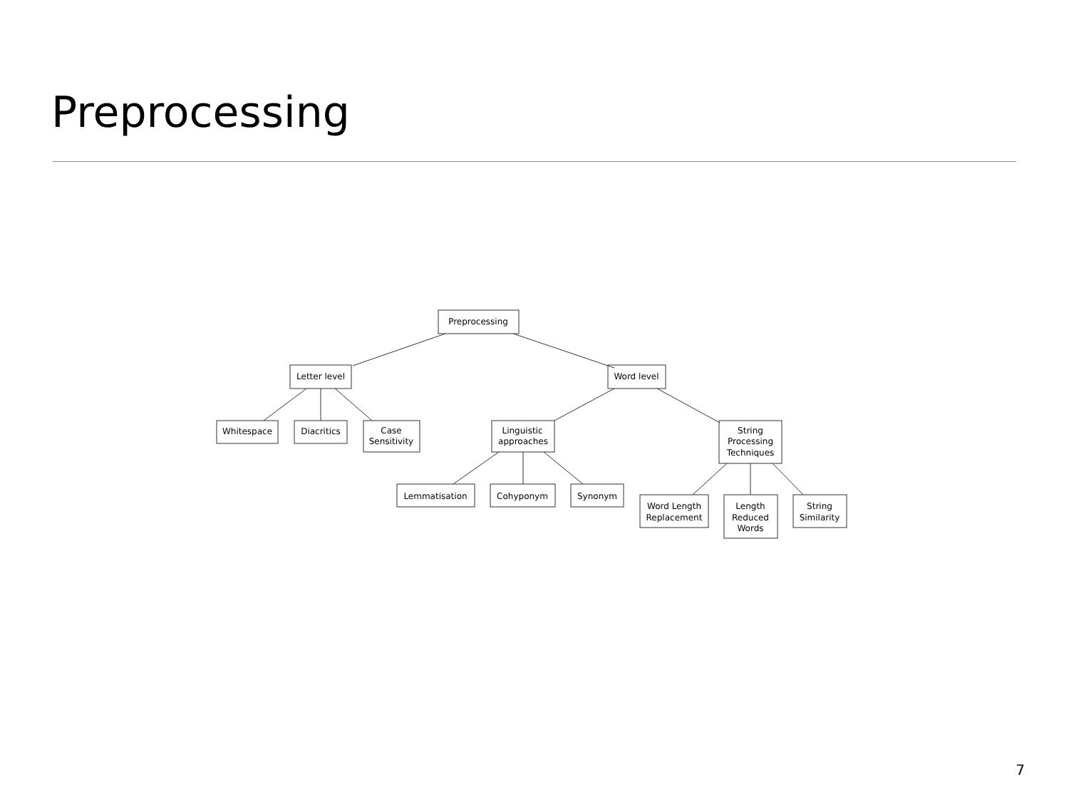Preprocessing
Preprocessing
Letter level
Word level
Whitespace
Diacritics
Case
Sensitivity
Linguistic
approaches
String
Processing
Techniques
Lemmatisation
Cohyponym
Synonym
Word Length
Replacement
Length
Reduced
Words
String
Similarity
7